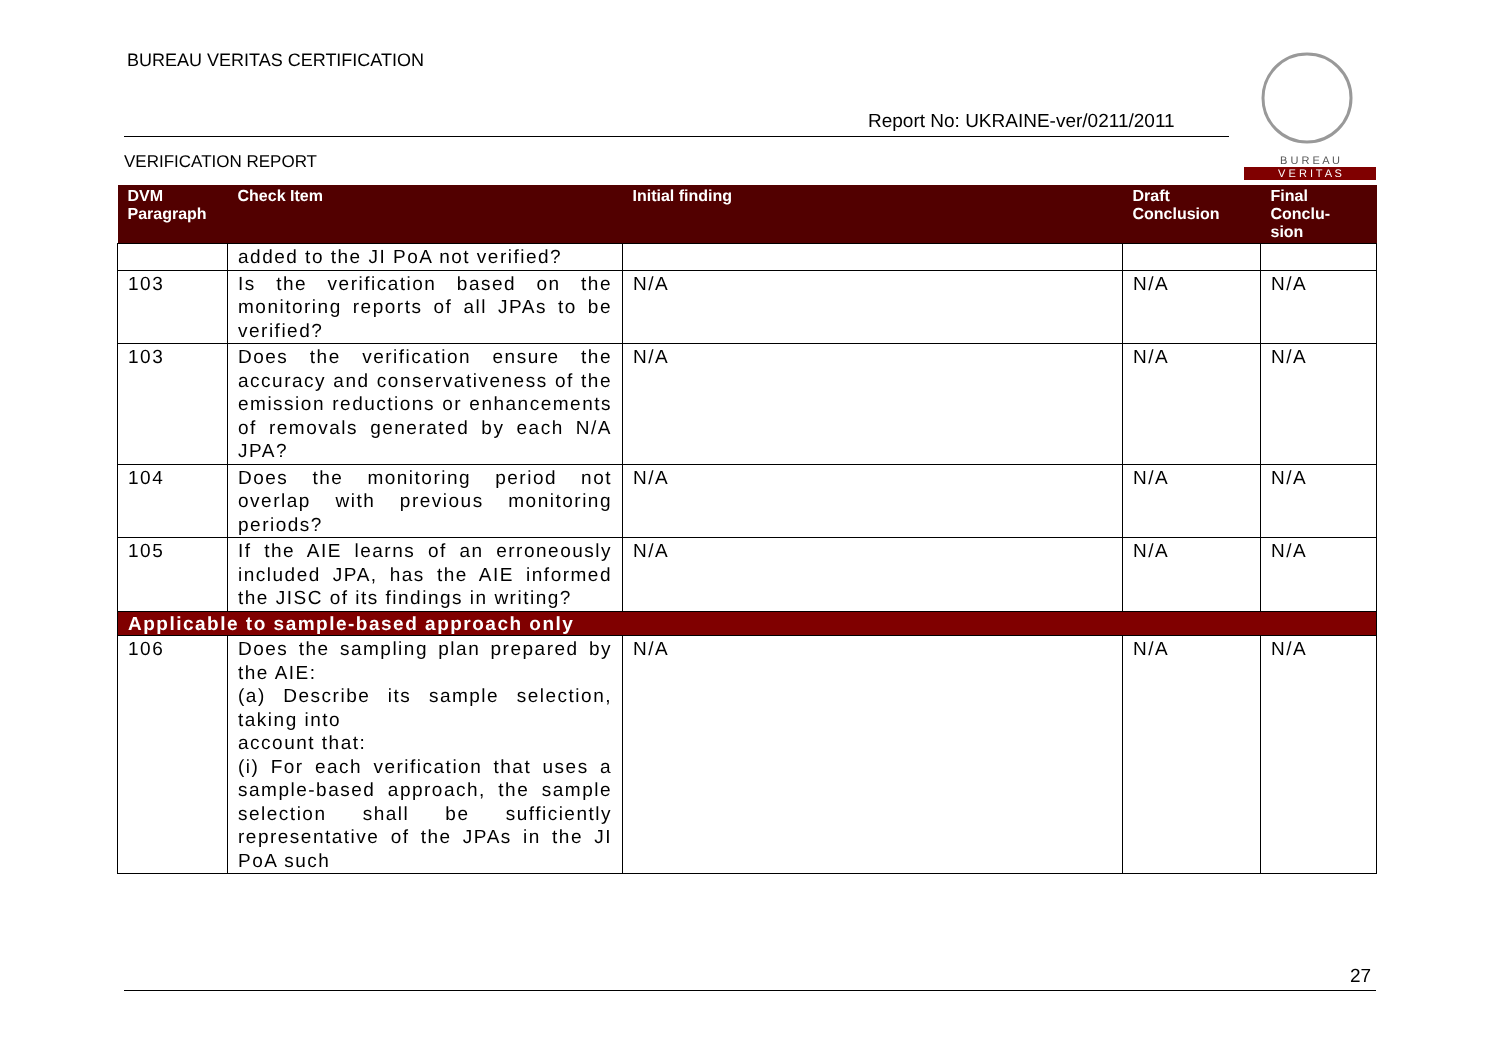BUREAU VERITAS CERTIFICATION
Report No: UKRAINE-ver/0211/2011
VERIFICATION REPORT
B U R E A U
V E R I T A S
| DVM Paragraph | Check Item | Initial finding | Draft Conclusion | Final Conclu- sion |
| --- | --- | --- | --- | --- |
| | added to the JI PoA not verified? | | | |
| 103 | Is the verification based on the monitoring reports of all JPAs to be verified? | N/A | N/A | N/A |
| 103 | Does the verification ensure the accuracy and conservativeness of the emission reductions or enhancements of removals generated by each N/A JPA? | N/A | N/A | N/A |
| 104 | Does the monitoring period not overlap with previous monitoring periods? | N/A | N/A | N/A |
| 105 | If the AIE learns of an erroneously included JPA, has the AIE informed the JISC of its findings in writing? | N/A | N/A | N/A |
| Applicable to sample-based approach only | | | | |
| 106 | Does the sampling plan prepared by the AIE: (a) Describe its sample selection, taking into account that: (i) For each verification that uses a sample-based approach, the sample selection shall be sufficiently representative of the JPAs in the JI PoA such | N/A | N/A | N/A |
27